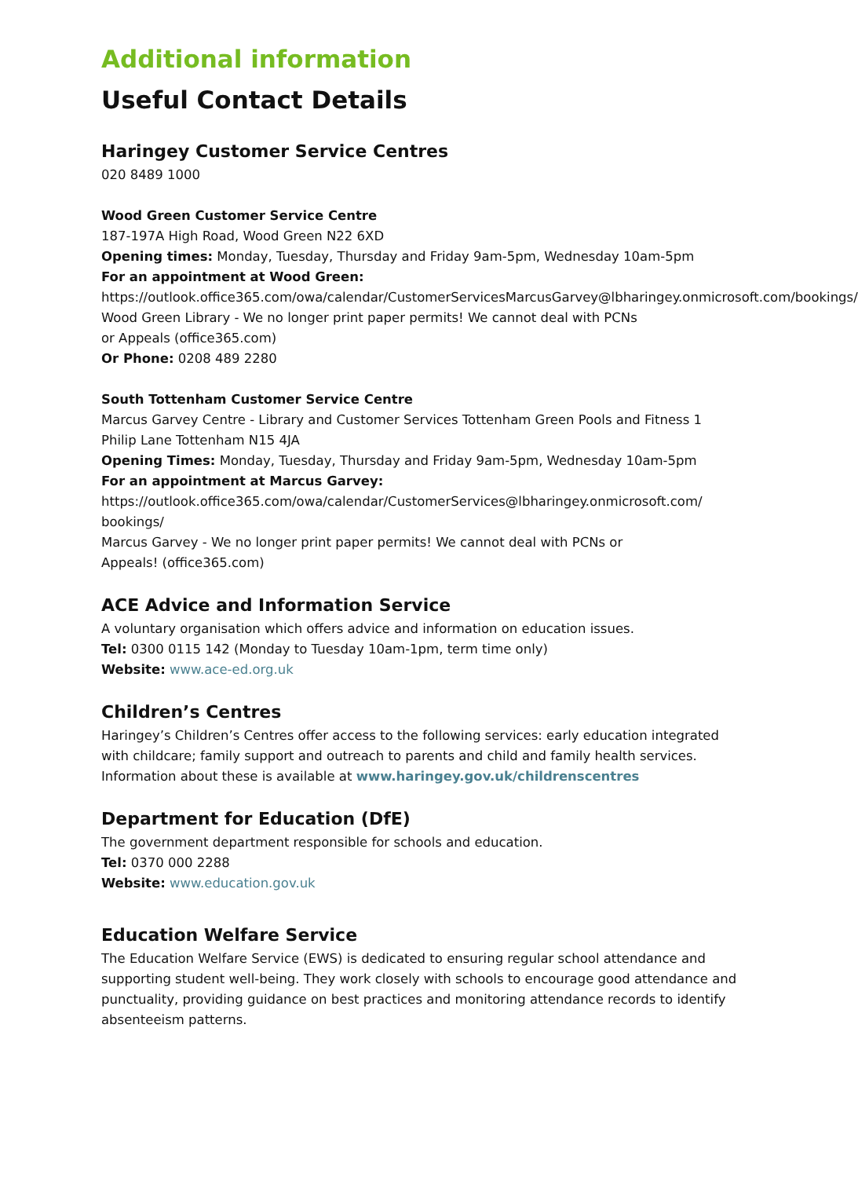Additional information
Useful Contact Details
Haringey Customer Service Centres
020 8489 1000
Wood Green Customer Service Centre
187-197A High Road, Wood Green N22 6XD
Opening times: Monday, Tuesday, Thursday and Friday 9am-5pm, Wednesday 10am-5pm
For an appointment at Wood Green:
https://outlook.office365.com/owa/calendar/CustomerServicesMarcusGarvey@lbharingey.onmicrosoft.com/bookings/
Wood Green Library - We no longer print paper permits! We cannot deal with PCNs
or Appeals (office365.com)
Or Phone: 0208 489 2280
South Tottenham Customer Service Centre
Marcus Garvey Centre - Library and Customer Services Tottenham Green Pools and Fitness 1 Philip Lane Tottenham N15 4JA
Opening Times: Monday, Tuesday, Thursday and Friday 9am-5pm, Wednesday 10am-5pm
For an appointment at Marcus Garvey:
https://outlook.office365.com/owa/calendar/CustomerServices@lbharingey.onmicrosoft.com/ bookings/
Marcus Garvey - We no longer print paper permits! We cannot deal with PCNs or
Appeals! (office365.com)
ACE Advice and Information Service
A voluntary organisation which offers advice and information on education issues.
Tel: 0300 0115 142 (Monday to Tuesday 10am-1pm, term time only)
Website: www.ace-ed.org.uk
Children’s Centres
Haringey’s Children’s Centres offer access to the following services: early education integrated with childcare; family support and outreach to parents and child and family health services. Information about these is available at www.haringey.gov.uk/childrenscentres
Department for Education (DfE)
The government department responsible for schools and education.
Tel: 0370 000 2288
Website: www.education.gov.uk
Education Welfare Service
The Education Welfare Service (EWS) is dedicated to ensuring regular school attendance and supporting student well-being. They work closely with schools to encourage good attendance and punctuality, providing guidance on best practices and monitoring attendance records to identify absenteeism patterns.